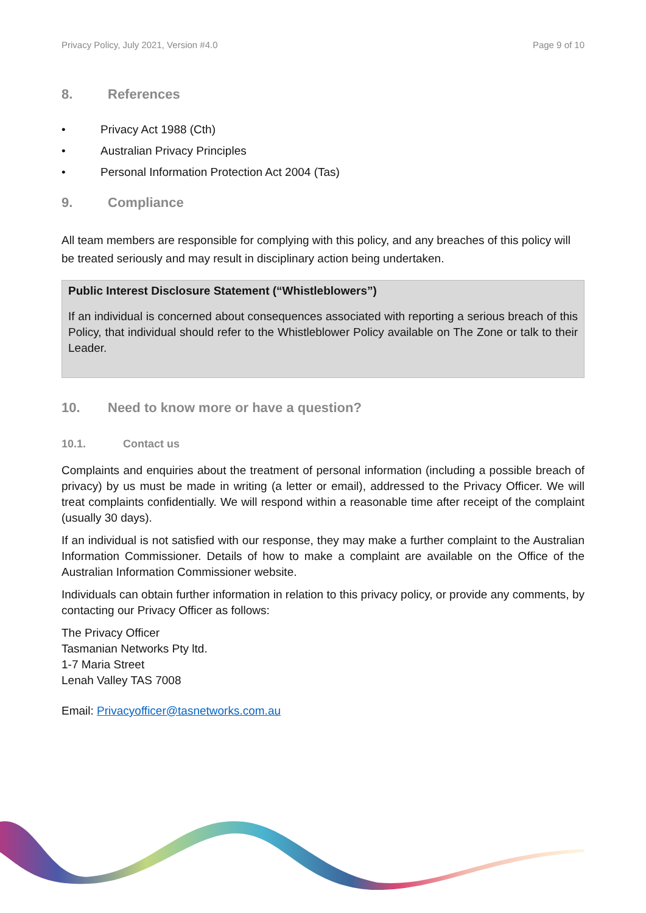Privacy Policy, July 2021, Version #4.0 Page 9 of 10
8. References
• Privacy Act 1988 (Cth)
• Australian Privacy Principles
• Personal Information Protection Act 2004 (Tas)
9. Compliance
All team members are responsible for complying with this policy, and any breaches of this policy will be treated seriously and may result in disciplinary action being undertaken.
Public Interest Disclosure Statement (“Whistleblowers”)
If an individual is concerned about consequences associated with reporting a serious breach of this Policy, that individual should refer to the Whistleblower Policy available on The Zone or talk to their Leader.
10. Need to know more or have a question?
10.1. Contact us
Complaints and enquiries about the treatment of personal information (including a possible breach of privacy) by us must be made in writing (a letter or email), addressed to the Privacy Officer. We will treat complaints confidentially. We will respond within a reasonable time after receipt of the complaint (usually 30 days).
If an individual is not satisfied with our response, they may make a further complaint to the Australian Information Commissioner. Details of how to make a complaint are available on the Office of the Australian Information Commissioner website.
Individuals can obtain further information in relation to this privacy policy, or provide any comments, by contacting our Privacy Officer as follows:
The Privacy Officer
Tasmanian Networks Pty ltd.
1-7 Maria Street
Lenah Valley TAS 7008
Email: Privacyofficer@tasnetworks.com.au